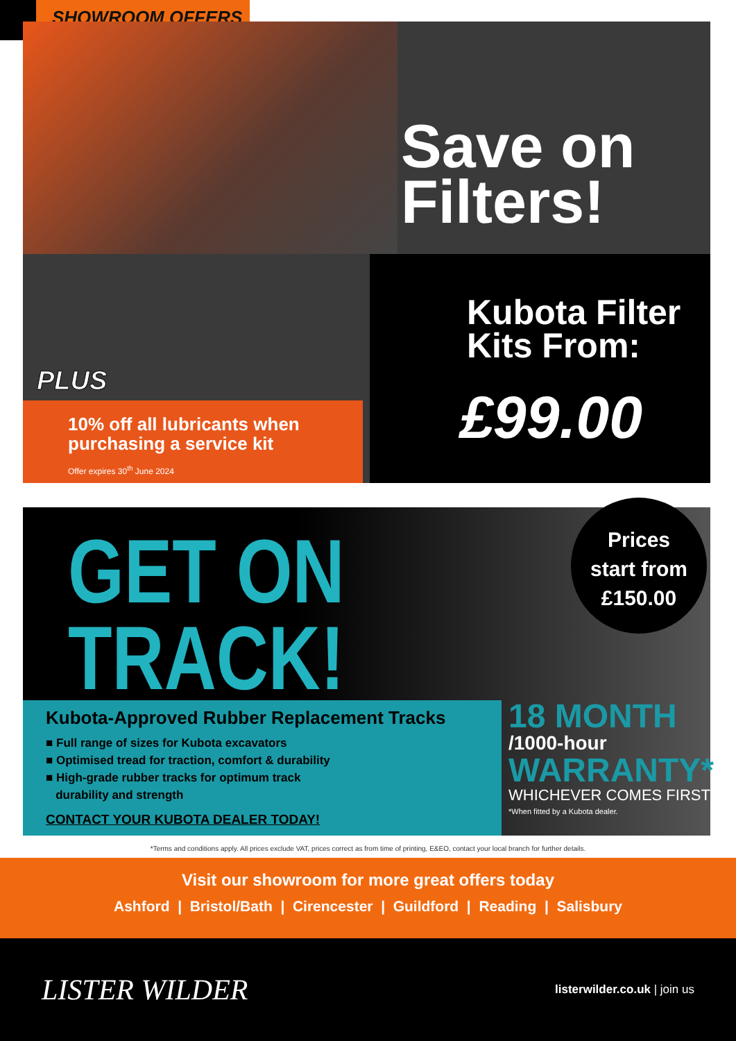SHOWROOM OFFERS
Save on
Filters!
Kubota Filter Kits From:
£99.00
PLUS
10% off all lubricants when
purchasing a service kit
Offer expires 30<sup>th</sup> June 2024
GET ON
TRACK!
Prices
start from
£150.00
Kubota-Approved Rubber Replacement Tracks
■ Full range of sizes for Kubota excavators
■ Optimised tread for traction, comfort & durability
■ High-grade rubber tracks for optimum track
durability and strength
CONTACT YOUR KUBOTA DEALER TODAY!
18 MONTH
/1000-hour
WARRANTY*
WHICHEVER COMES FIRST
*When fitted by a Kubota dealer.
*Terms and conditions apply. All prices exclude VAT, prices correct as from time of printing, E&EO, contact your local branch for further details.
Visit our showroom for more great offers today
Ashford | Bristol/Bath | Cirencester | Guildford | Reading | Salisbury
LISTER WILDER
listerwilder.co.uk | join us